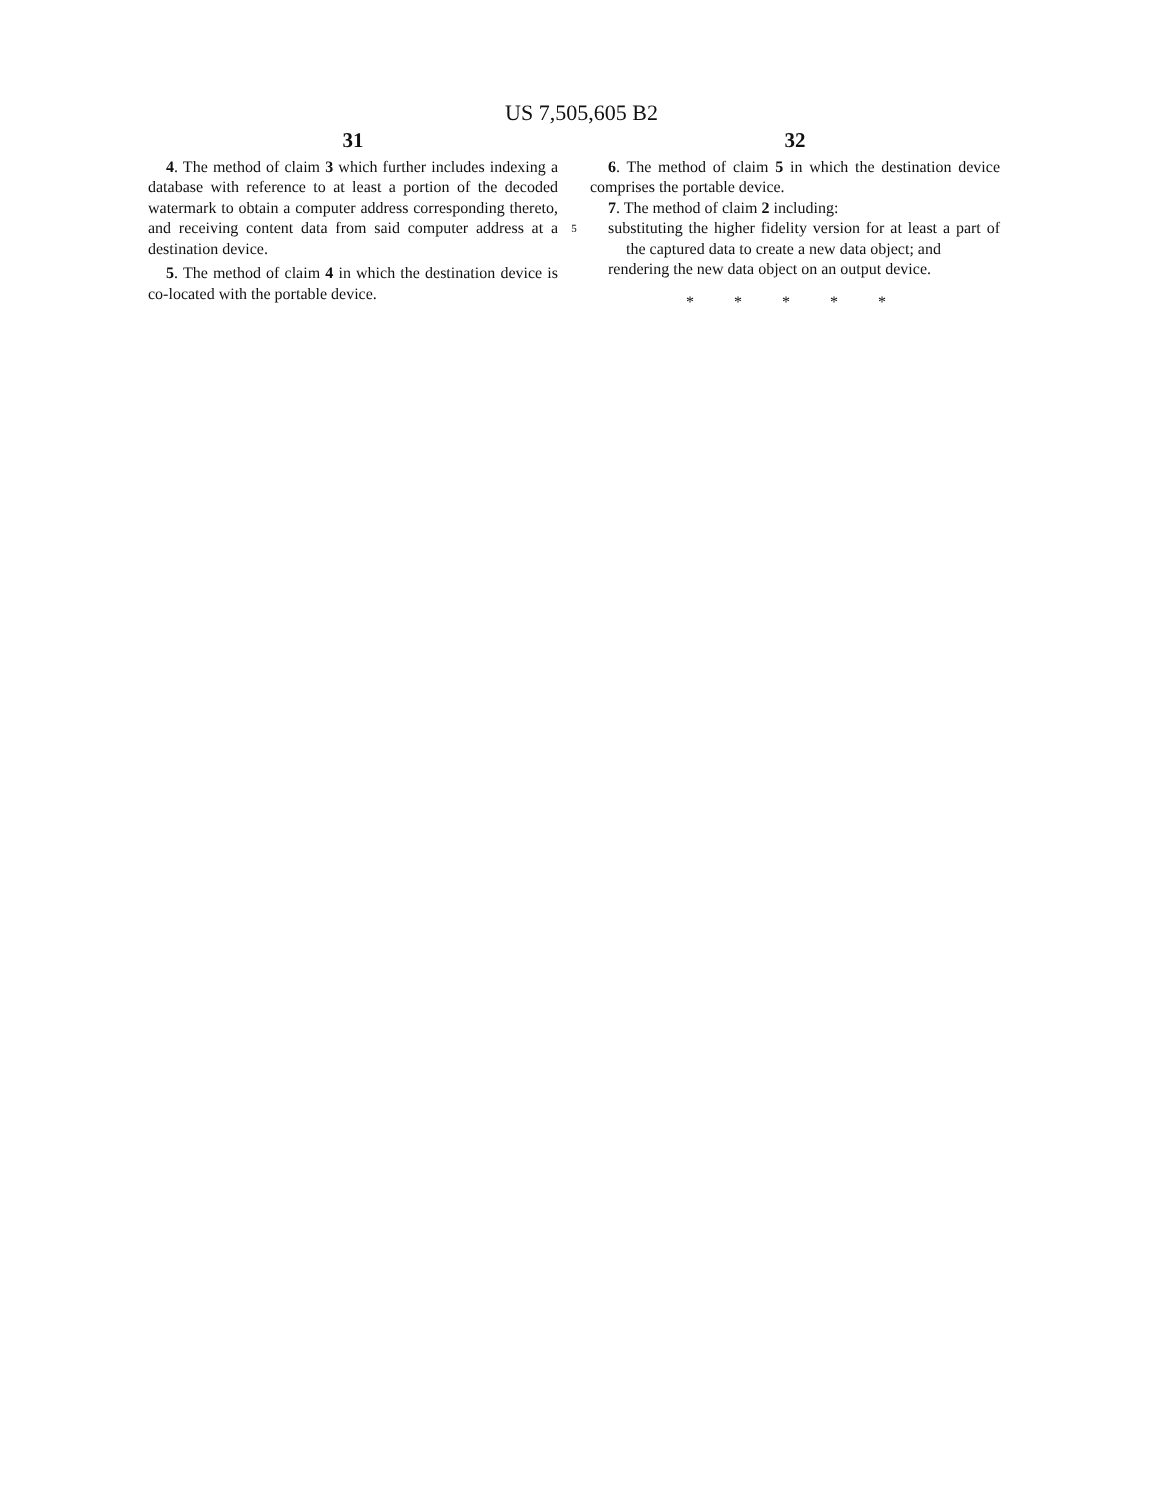US 7,505,605 B2
31
4. The method of claim 3 which further includes indexing a database with reference to at least a portion of the decoded watermark to obtain a computer address corresponding thereto, and receiving content data from said computer address at a destination device.
5. The method of claim 4 in which the destination device is co-located with the portable device.
5
32
6. The method of claim 5 in which the destination device comprises the portable device.
7. The method of claim 2 including:
substituting the higher fidelity version for at least a part of the captured data to create a new data object; and
rendering the new data object on an output device.
* * * * *